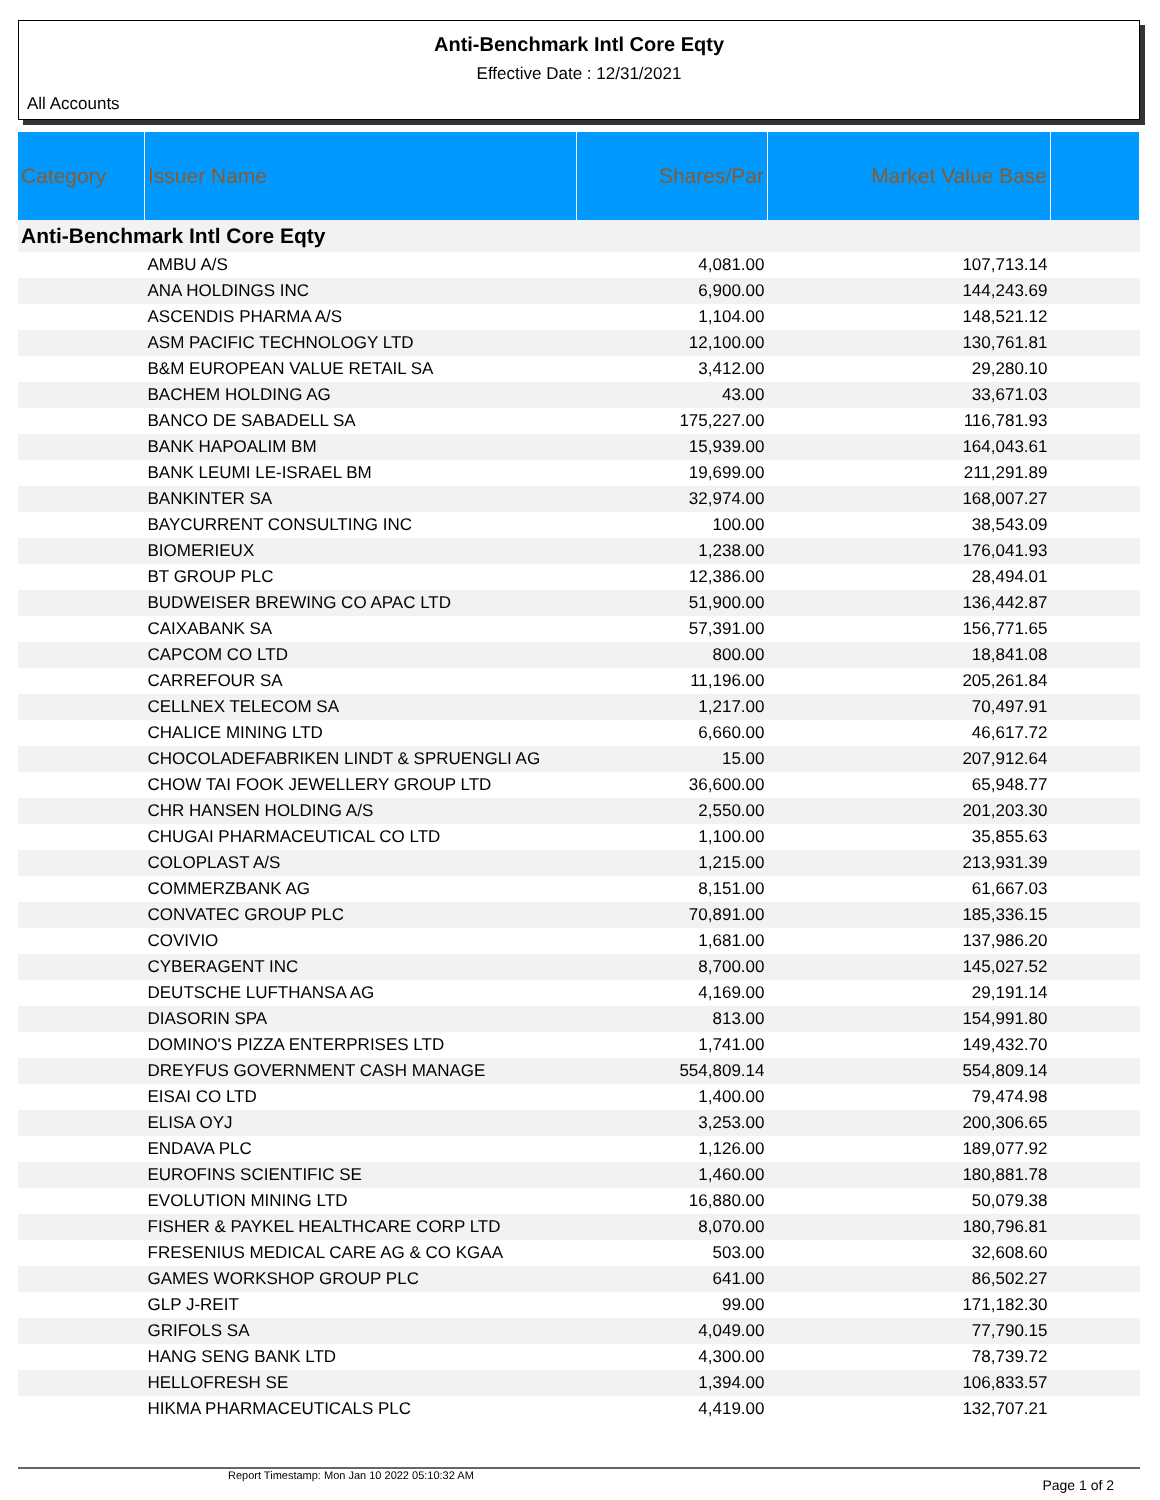Anti-Benchmark Intl Core Eqty
Effective Date : 12/31/2021
All Accounts
| Category | Issuer Name | Shares/Par | Market Value Base | |
| --- | --- | --- | --- | --- |
| Anti-Benchmark Intl Core Eqty | | | | |
| | AMBU A/S | 4,081.00 | 107,713.14 | |
| | ANA HOLDINGS INC | 6,900.00 | 144,243.69 | |
| | ASCENDIS PHARMA A/S | 1,104.00 | 148,521.12 | |
| | ASM PACIFIC TECHNOLOGY LTD | 12,100.00 | 130,761.81 | |
| | B&M EUROPEAN VALUE RETAIL SA | 3,412.00 | 29,280.10 | |
| | BACHEM HOLDING AG | 43.00 | 33,671.03 | |
| | BANCO DE SABADELL SA | 175,227.00 | 116,781.93 | |
| | BANK HAPOALIM BM | 15,939.00 | 164,043.61 | |
| | BANK LEUMI LE-ISRAEL BM | 19,699.00 | 211,291.89 | |
| | BANKINTER SA | 32,974.00 | 168,007.27 | |
| | BAYCURRENT CONSULTING INC | 100.00 | 38,543.09 | |
| | BIOMERIEUX | 1,238.00 | 176,041.93 | |
| | BT GROUP PLC | 12,386.00 | 28,494.01 | |
| | BUDWEISER BREWING CO APAC LTD | 51,900.00 | 136,442.87 | |
| | CAIXABANK SA | 57,391.00 | 156,771.65 | |
| | CAPCOM CO LTD | 800.00 | 18,841.08 | |
| | CARREFOUR SA | 11,196.00 | 205,261.84 | |
| | CELLNEX TELECOM SA | 1,217.00 | 70,497.91 | |
| | CHALICE MINING LTD | 6,660.00 | 46,617.72 | |
| | CHOCOLADEFABRIKEN LINDT & SPRUENGLI AG | 15.00 | 207,912.64 | |
| | CHOW TAI FOOK JEWELLERY GROUP LTD | 36,600.00 | 65,948.77 | |
| | CHR HANSEN HOLDING A/S | 2,550.00 | 201,203.30 | |
| | CHUGAI PHARMACEUTICAL CO LTD | 1,100.00 | 35,855.63 | |
| | COLOPLAST A/S | 1,215.00 | 213,931.39 | |
| | COMMERZBANK AG | 8,151.00 | 61,667.03 | |
| | CONVATEC GROUP PLC | 70,891.00 | 185,336.15 | |
| | COVIVIO | 1,681.00 | 137,986.20 | |
| | CYBERAGENT INC | 8,700.00 | 145,027.52 | |
| | DEUTSCHE LUFTHANSA AG | 4,169.00 | 29,191.14 | |
| | DIASORIN SPA | 813.00 | 154,991.80 | |
| | DOMINO'S PIZZA ENTERPRISES LTD | 1,741.00 | 149,432.70 | |
| | DREYFUS GOVERNMENT CASH MANAGE | 554,809.14 | 554,809.14 | |
| | EISAI CO LTD | 1,400.00 | 79,474.98 | |
| | ELISA OYJ | 3,253.00 | 200,306.65 | |
| | ENDAVA PLC | 1,126.00 | 189,077.92 | |
| | EUROFINS SCIENTIFIC SE | 1,460.00 | 180,881.78 | |
| | EVOLUTION MINING LTD | 16,880.00 | 50,079.38 | |
| | FISHER & PAYKEL HEALTHCARE CORP LTD | 8,070.00 | 180,796.81 | |
| | FRESENIUS MEDICAL CARE AG & CO KGAA | 503.00 | 32,608.60 | |
| | GAMES WORKSHOP GROUP PLC | 641.00 | 86,502.27 | |
| | GLP J-REIT | 99.00 | 171,182.30 | |
| | GRIFOLS SA | 4,049.00 | 77,790.15 | |
| | HANG SENG BANK LTD | 4,300.00 | 78,739.72 | |
| | HELLOFRESH SE | 1,394.00 | 106,833.57 | |
| | HIKMA PHARMACEUTICALS PLC | 4,419.00 | 132,707.21 | |
Report Timestamp: Mon Jan 10 2022 05:10:32 AM Page 1 of 2